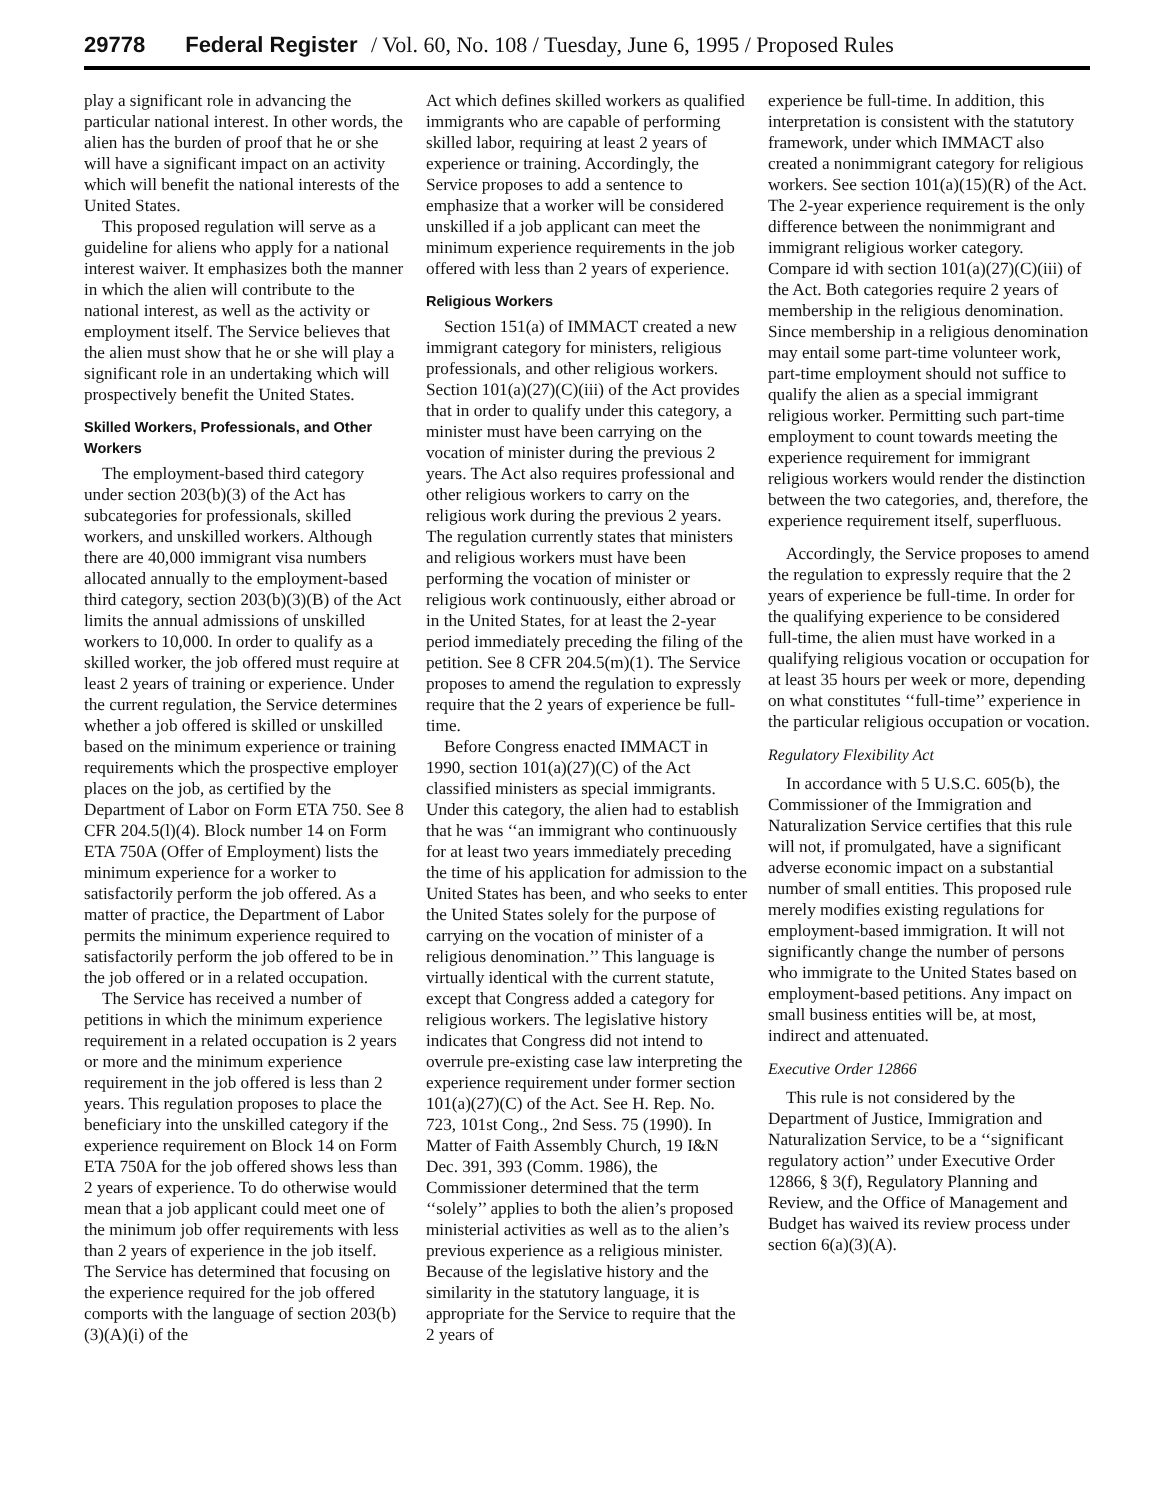29778 Federal Register / Vol. 60, No. 108 / Tuesday, June 6, 1995 / Proposed Rules
play a significant role in advancing the particular national interest. In other words, the alien has the burden of proof that he or she will have a significant impact on an activity which will benefit the national interests of the United States.
This proposed regulation will serve as a guideline for aliens who apply for a national interest waiver. It emphasizes both the manner in which the alien will contribute to the national interest, as well as the activity or employment itself. The Service believes that the alien must show that he or she will play a significant role in an undertaking which will prospectively benefit the United States.
Skilled Workers, Professionals, and Other Workers
The employment-based third category under section 203(b)(3) of the Act has subcategories for professionals, skilled workers, and unskilled workers. Although there are 40,000 immigrant visa numbers allocated annually to the employment-based third category, section 203(b)(3)(B) of the Act limits the annual admissions of unskilled workers to 10,000. In order to qualify as a skilled worker, the job offered must require at least 2 years of training or experience. Under the current regulation, the Service determines whether a job offered is skilled or unskilled based on the minimum experience or training requirements which the prospective employer places on the job, as certified by the Department of Labor on Form ETA 750. See 8 CFR 204.5(l)(4). Block number 14 on Form ETA 750A (Offer of Employment) lists the minimum experience for a worker to satisfactorily perform the job offered. As a matter of practice, the Department of Labor permits the minimum experience required to satisfactorily perform the job offered to be in the job offered or in a related occupation.
The Service has received a number of petitions in which the minimum experience requirement in a related occupation is 2 years or more and the minimum experience requirement in the job offered is less than 2 years. This regulation proposes to place the beneficiary into the unskilled category if the experience requirement on Block 14 on Form ETA 750A for the job offered shows less than 2 years of experience. To do otherwise would mean that a job applicant could meet one of the minimum job offer requirements with less than 2 years of experience in the job itself. The Service has determined that focusing on the experience required for the job offered comports with the language of section 203(b)(3)(A)(i) of the
Act which defines skilled workers as qualified immigrants who are capable of performing skilled labor, requiring at least 2 years of experience or training. Accordingly, the Service proposes to add a sentence to emphasize that a worker will be considered unskilled if a job applicant can meet the minimum experience requirements in the job offered with less than 2 years of experience.
Religious Workers
Section 151(a) of IMMACT created a new immigrant category for ministers, religious professionals, and other religious workers. Section 101(a)(27)(C)(iii) of the Act provides that in order to qualify under this category, a minister must have been carrying on the vocation of minister during the previous 2 years. The Act also requires professional and other religious workers to carry on the religious work during the previous 2 years. The regulation currently states that ministers and religious workers must have been performing the vocation of minister or religious work continuously, either abroad or in the United States, for at least the 2-year period immediately preceding the filing of the petition. See 8 CFR 204.5(m)(1). The Service proposes to amend the regulation to expressly require that the 2 years of experience be full-time.
Before Congress enacted IMMACT in 1990, section 101(a)(27)(C) of the Act classified ministers as special immigrants. Under this category, the alien had to establish that he was ‘‘an immigrant who continuously for at least two years immediately preceding the time of his application for admission to the United States has been, and who seeks to enter the United States solely for the purpose of carrying on the vocation of minister of a religious denomination.’’ This language is virtually identical with the current statute, except that Congress added a category for religious workers. The legislative history indicates that Congress did not intend to overrule pre-existing case law interpreting the experience requirement under former section 101(a)(27)(C) of the Act. See H. Rep. No. 723, 101st Cong., 2nd Sess. 75 (1990). In Matter of Faith Assembly Church, 19 I&N Dec. 391, 393 (Comm. 1986), the Commissioner determined that the term ‘‘solely’’ applies to both the alien’s proposed ministerial activities as well as to the alien’s previous experience as a religious minister. Because of the legislative history and the similarity in the statutory language, it is appropriate for the Service to require that the 2 years of
experience be full-time. In addition, this interpretation is consistent with the statutory framework, under which IMMACT also created a nonimmigrant category for religious workers. See section 101(a)(15)(R) of the Act. The 2-year experience requirement is the only difference between the nonimmigrant and immigrant religious worker category. Compare id with section 101(a)(27)(C)(iii) of the Act. Both categories require 2 years of membership in the religious denomination. Since membership in a religious denomination may entail some part-time volunteer work, part-time employment should not suffice to qualify the alien as a special immigrant religious worker. Permitting such part-time employment to count towards meeting the experience requirement for immigrant religious workers would render the distinction between the two categories, and, therefore, the experience requirement itself, superfluous.
Accordingly, the Service proposes to amend the regulation to expressly require that the 2 years of experience be full-time. In order for the qualifying experience to be considered full-time, the alien must have worked in a qualifying religious vocation or occupation for at least 35 hours per week or more, depending on what constitutes ‘‘full-time’’ experience in the particular religious occupation or vocation.
Regulatory Flexibility Act
In accordance with 5 U.S.C. 605(b), the Commissioner of the Immigration and Naturalization Service certifies that this rule will not, if promulgated, have a significant adverse economic impact on a substantial number of small entities. This proposed rule merely modifies existing regulations for employment-based immigration. It will not significantly change the number of persons who immigrate to the United States based on employment-based petitions. Any impact on small business entities will be, at most, indirect and attenuated.
Executive Order 12866
This rule is not considered by the Department of Justice, Immigration and Naturalization Service, to be a ‘‘significant regulatory action’’ under Executive Order 12866, § 3(f), Regulatory Planning and Review, and the Office of Management and Budget has waived its review process under section 6(a)(3)(A).